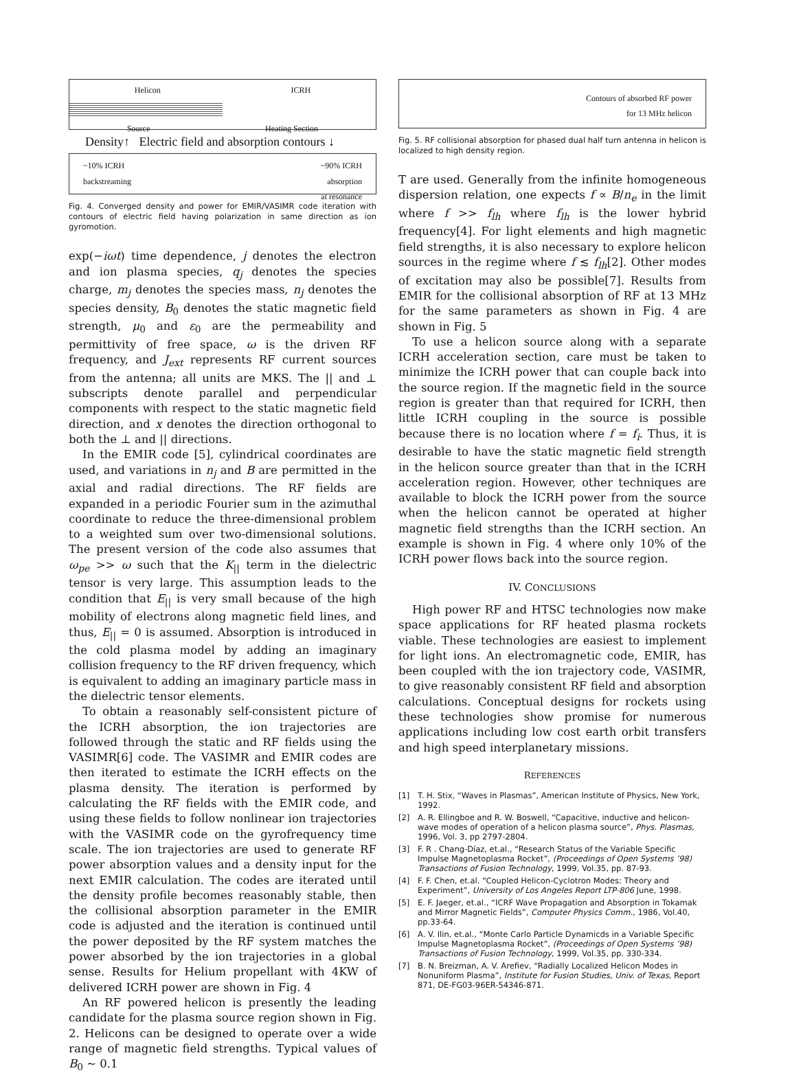Helicon ICRH
Source Heating Section
Density↑ Electric field and absorption contours ↓
~10% ICRH
backstreaming ~90% ICRH
absorption
at resonance
Fig. 4. Converged density and power for EMIR/VASIMR code iteration with contours of electric field having polarization in same direction as ion gyromotion.
exp(−iωt) time dependence, j denotes the electron and ion plasma species, q<sub>j</sub> denotes the species charge, m<sub>j</sub> denotes the species mass, n<sub>j</sub> denotes the species density, B<sub>0</sub> denotes the static magnetic field strength, μ<sub>0</sub> and ε<sub>0</sub> are the permeability and permittivity of free space, ω is the driven RF frequency, and J<sub>ext</sub> represents RF current sources from the antenna; all units are MKS. The || and ⊥ subscripts denote parallel and perpendicular components with respect to the static magnetic field direction, and x denotes the direction orthogonal to both the ⊥ and || directions.
In the EMIR code [5], cylindrical coordinates are used, and variations in n<sub>j</sub> and B are permitted in the axial and radial directions. The RF fields are expanded in a periodic Fourier sum in the azimuthal coordinate to reduce the three-dimensional problem to a weighted sum over two-dimensional solutions. The present version of the code also assumes that ω<sub>pe</sub> >> ω such that the K<sub>||</sub> term in the dielectric tensor is very large. This assumption leads to the condition that E<sub>||</sub> is very small because of the high mobility of electrons along magnetic field lines, and thus, E<sub>||</sub> = 0 is assumed. Absorption is introduced in the cold plasma model by adding an imaginary collision frequency to the RF driven frequency, which is equivalent to adding an imaginary particle mass in the dielectric tensor elements.
To obtain a reasonably self-consistent picture of the ICRH absorption, the ion trajectories are followed through the static and RF fields using the VASIMR[6] code. The VASIMR and EMIR codes are then iterated to estimate the ICRH effects on the plasma density. The iteration is performed by calculating the RF fields with the EMIR code, and using these fields to follow nonlinear ion trajectories with the VASIMR code on the gyrofrequency time scale. The ion trajectories are used to generate RF power absorption values and a density input for the next EMIR calculation. The codes are iterated until the density profile becomes reasonably stable, then the collisional absorption parameter in the EMIR code is adjusted and the iteration is continued until the power deposited by the RF system matches the power absorbed by the ion trajectories in a global sense. Results for Helium propellant with 4KW of delivered ICRH power are shown in Fig. 4
An RF powered helicon is presently the leading candidate for the plasma source region shown in Fig. 2. Helicons can be designed to operate over a wide range of magnetic field strengths. Typical values of B<sub>0</sub> ∼ 0.1
Contours of absorbed RF power
for 13 MHz helicon
Fig. 5. RF collisional absorption for phased dual half turn antenna in helicon is localized to high density region.
T are used. Generally from the infinite homogeneous dispersion relation, one expects f ∝ B/n<sub>e</sub> in the limit where f >> f<sub>lh</sub> where f<sub>lh</sub> is the lower hybrid frequency[4]. For light elements and high magnetic field strengths, it is also necessary to explore helicon sources in the regime where f ≲ f<sub>lh</sub>[2]. Other modes of excitation may also be possible[7]. Results from EMIR for the collisional absorption of RF at 13 MHz for the same parameters as shown in Fig. 4 are shown in Fig. 5
To use a helicon source along with a separate ICRH acceleration section, care must be taken to minimize the ICRH power that can couple back into the source region. If the magnetic field in the source region is greater than that required for ICRH, then little ICRH coupling in the source is possible because there is no location where f = f<sub>i</sub>. Thus, it is desirable to have the static magnetic field strength in the helicon source greater than that in the ICRH acceleration region. However, other techniques are available to block the ICRH power from the source when the helicon cannot be operated at higher magnetic field strengths than the ICRH section. An example is shown in Fig. 4 where only 10% of the ICRH power flows back into the source region.
IV. CONCLUSIONS
High power RF and HTSC technologies now make space applications for RF heated plasma rockets viable. These technologies are easiest to implement for light ions. An electromagnetic code, EMIR, has been coupled with the ion trajectory code, VASIMR, to give reasonably consistent RF field and absorption calculations. Conceptual designs for rockets using these technologies show promise for numerous applications including low cost earth orbit transfers and high speed interplanetary missions.
REFERENCES
[1] T. H. Stix, “Waves in Plasmas”, American Institute of Physics, New York, 1992.
[2] A. R. Ellingboe and R. W. Boswell, “Capacitive, inductive and helicon-wave modes of operation of a helicon plasma source”, Phys. Plasmas, 1996, Vol. 3, pp 2797-2804.
[3] F. R . Chang-Díaz, et.al., “Research Status of the Variable Specific Impulse Magnetoplasma Rocket”, (Proceedings of Open Systems ’98) Transactions of Fusion Technology, 1999, Vol.35, pp. 87-93.
[4] F. F. Chen, et.al. “Coupled Helicon-Cyclotron Modes: Theory and Experiment”, University of Los Angeles Report LTP-806 June, 1998.
[5] E. F. Jaeger, et.al., “ICRF Wave Propagation and Absorption in Tokamak and Mirror Magnetic Fields”, Computer Physics Comm., 1986, Vol.40, pp.33-64.
[6] A. V. Ilin, et.al., “Monte Carlo Particle Dynamicds in a Variable Specific Impulse Magnetoplasma Rocket”, (Proceedings of Open Systems ’98) Transactions of Fusion Technology, 1999, Vol.35, pp. 330-334.
[7] B. N. Breizman, A. V. Arefiev, “Radially Localized Helicon Modes in Nonuniform Plasma”, Institute for Fusion Studies, Univ. of Texas, Report 871, DE-FG03-96ER-54346-871.